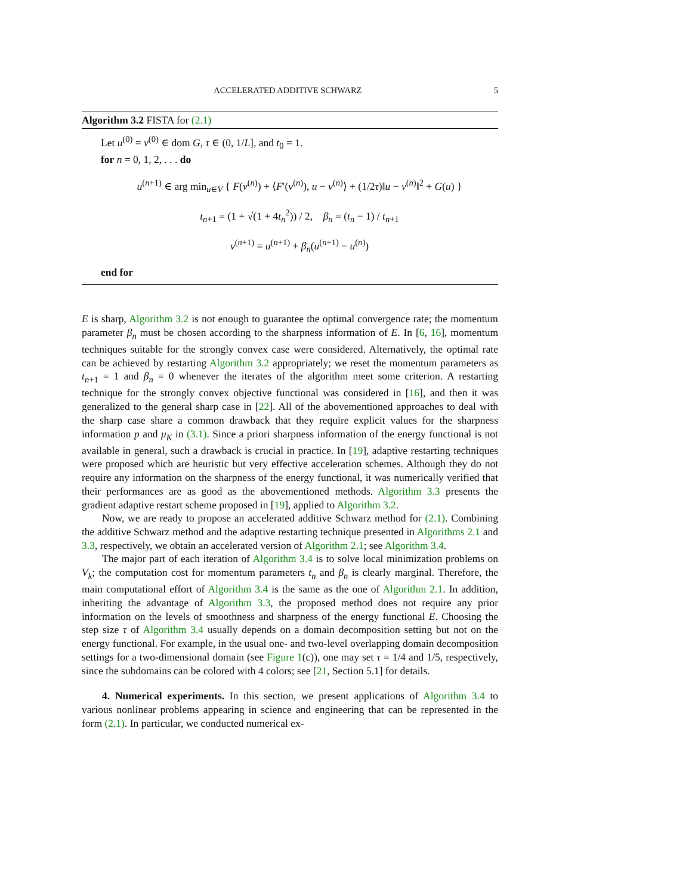ACCELERATED ADDITIVE SCHWARZ 5
Algorithm 3.2 FISTA for (2.1)
Let u<sup>(0)</sup> = v<sup>(0)</sup> ∈ dom G, τ ∈ (0, 1/L], and t<sub>0</sub> = 1.
for n = 0, 1, 2, . . . do
u<sup>(n+1)</sup> ∈ arg min<sub>u∈V</sub> { F(v<sup>(n)</sup>) + ⟨F′(v<sup>(n)</sup>), u − v<sup>(n)</sup>⟩ + (1/2τ)‖u − v<sup>(n)</sup>‖<sup>2</sup> + G(u) }
t<sub>n+1</sub> = (1 + √(1 + 4t<sub>n</sub><sup>2</sup>)) / 2, β<sub>n</sub> = (t<sub>n</sub> − 1) / t<sub>n+1</sub>
v<sup>(n+1)</sup> = u<sup>(n+1)</sup> + β<sub>n</sub>(u<sup>(n+1)</sup> − u<sup>(n)</sup>)
end for
E is sharp, Algorithm 3.2 is not enough to guarantee the optimal convergence rate; the momentum parameter β<sub>n</sub> must be chosen according to the sharpness information of E. In [6, 16], momentum techniques suitable for the strongly convex case were considered. Alternatively, the optimal rate can be achieved by restarting Algorithm 3.2 appropriately; we reset the momentum parameters as t<sub>n+1</sub> = 1 and β<sub>n</sub> = 0 whenever the iterates of the algorithm meet some criterion. A restarting technique for the strongly convex objective functional was considered in [16], and then it was generalized to the general sharp case in [22]. All of the abovementioned approaches to deal with the sharp case share a common drawback that they require explicit values for the sharpness information p and μ<sub>K</sub> in (3.1). Since a priori sharpness information of the energy functional is not available in general, such a drawback is crucial in practice. In [19], adaptive restarting techniques were proposed which are heuristic but very effective acceleration schemes. Although they do not require any information on the sharpness of the energy functional, it was numerically verified that their performances are as good as the abovementioned methods. Algorithm 3.3 presents the gradient adaptive restart scheme proposed in [19], applied to Algorithm 3.2.
Now, we are ready to propose an accelerated additive Schwarz method for (2.1). Combining the additive Schwarz method and the adaptive restarting technique presented in Algorithms 2.1 and 3.3, respectively, we obtain an accelerated version of Algorithm 2.1; see Algorithm 3.4.
The major part of each iteration of Algorithm 3.4 is to solve local minimization problems on V<sub>k</sub>; the computation cost for momentum parameters t<sub>n</sub> and β<sub>n</sub> is clearly marginal. Therefore, the main computational effort of Algorithm 3.4 is the same as the one of Algorithm 2.1. In addition, inheriting the advantage of Algorithm 3.3, the proposed method does not require any prior information on the levels of smoothness and sharpness of the energy functional E. Choosing the step size τ of Algorithm 3.4 usually depends on a domain decomposition setting but not on the energy functional. For example, in the usual one- and two-level overlapping domain decomposition settings for a two-dimensional domain (see Figure 1(c)), one may set τ = 1/4 and 1/5, respectively, since the subdomains can be colored with 4 colors; see [21, Section 5.1] for details.
4. Numerical experiments. In this section, we present applications of Algorithm 3.4 to various nonlinear problems appearing in science and engineering that can be represented in the form (2.1). In particular, we conducted numerical ex-